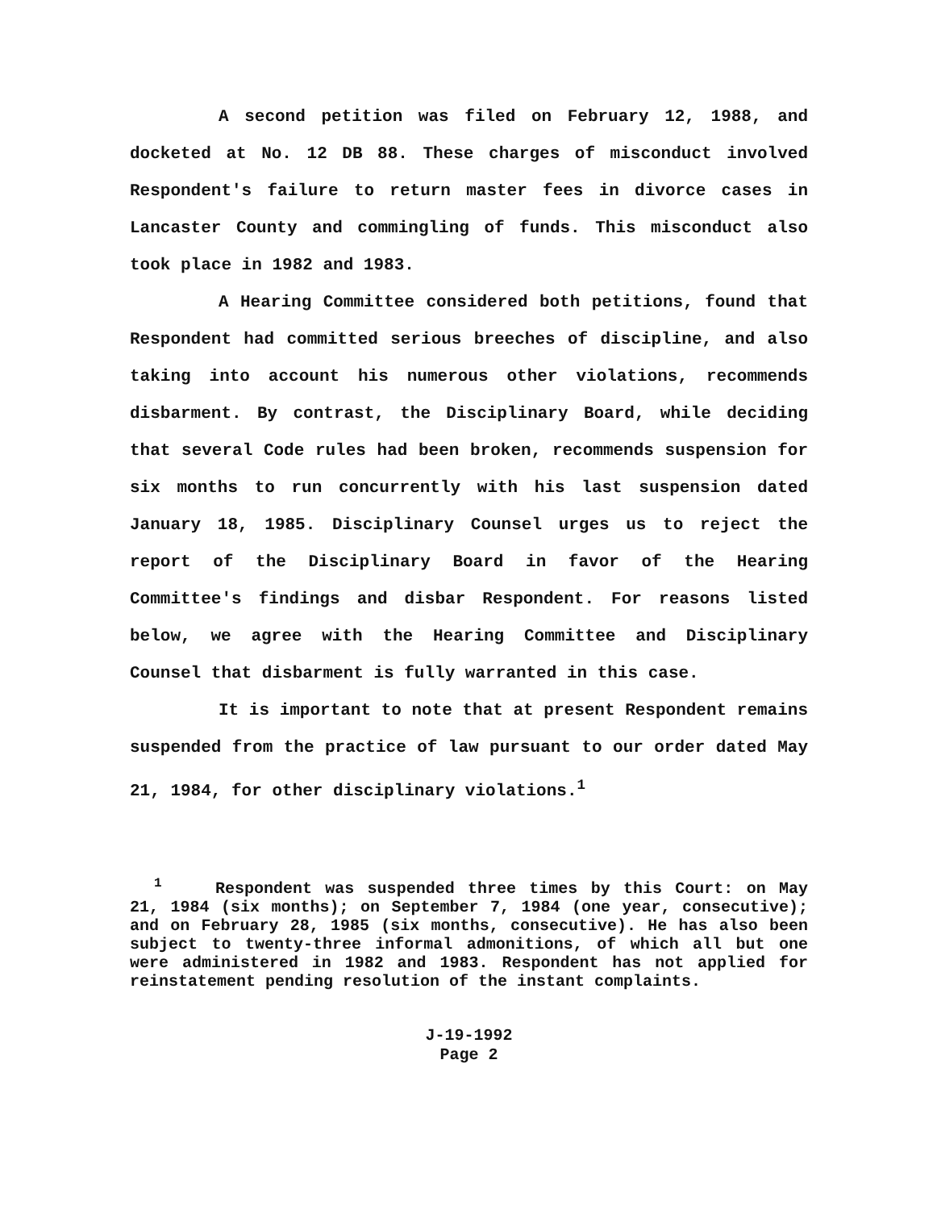A second petition was filed on February 12, 1988, and docketed at No. 12 DB 88. These charges of misconduct involved Respondent's failure to return master fees in divorce cases in Lancaster County and commingling of funds. This misconduct also took place in 1982 and 1983.
A Hearing Committee considered both petitions, found that Respondent had committed serious breeches of discipline, and also taking into account his numerous other violations, recommends disbarment. By contrast, the Disciplinary Board, while deciding that several Code rules had been broken, recommends suspension for six months to run concurrently with his last suspension dated January 18, 1985. Disciplinary Counsel urges us to reject the report of the Disciplinary Board in favor of the Hearing Committee's findings and disbar Respondent. For reasons listed below, we agree with the Hearing Committee and Disciplinary Counsel that disbarment is fully warranted in this case.
It is important to note that at present Respondent remains suspended from the practice of law pursuant to our order dated May 21, 1984, for other disciplinary violations.<sup>1</sup>
<sup>1</sup> Respondent was suspended three times by this Court: on May 21, 1984 (six months); on September 7, 1984 (one year, consecutive); and on February 28, 1985 (six months, consecutive). He has also been subject to twenty-three informal admonitions, of which all but one were administered in 1982 and 1983. Respondent has not applied for reinstatement pending resolution of the instant complaints.
J-19-1992
Page 2